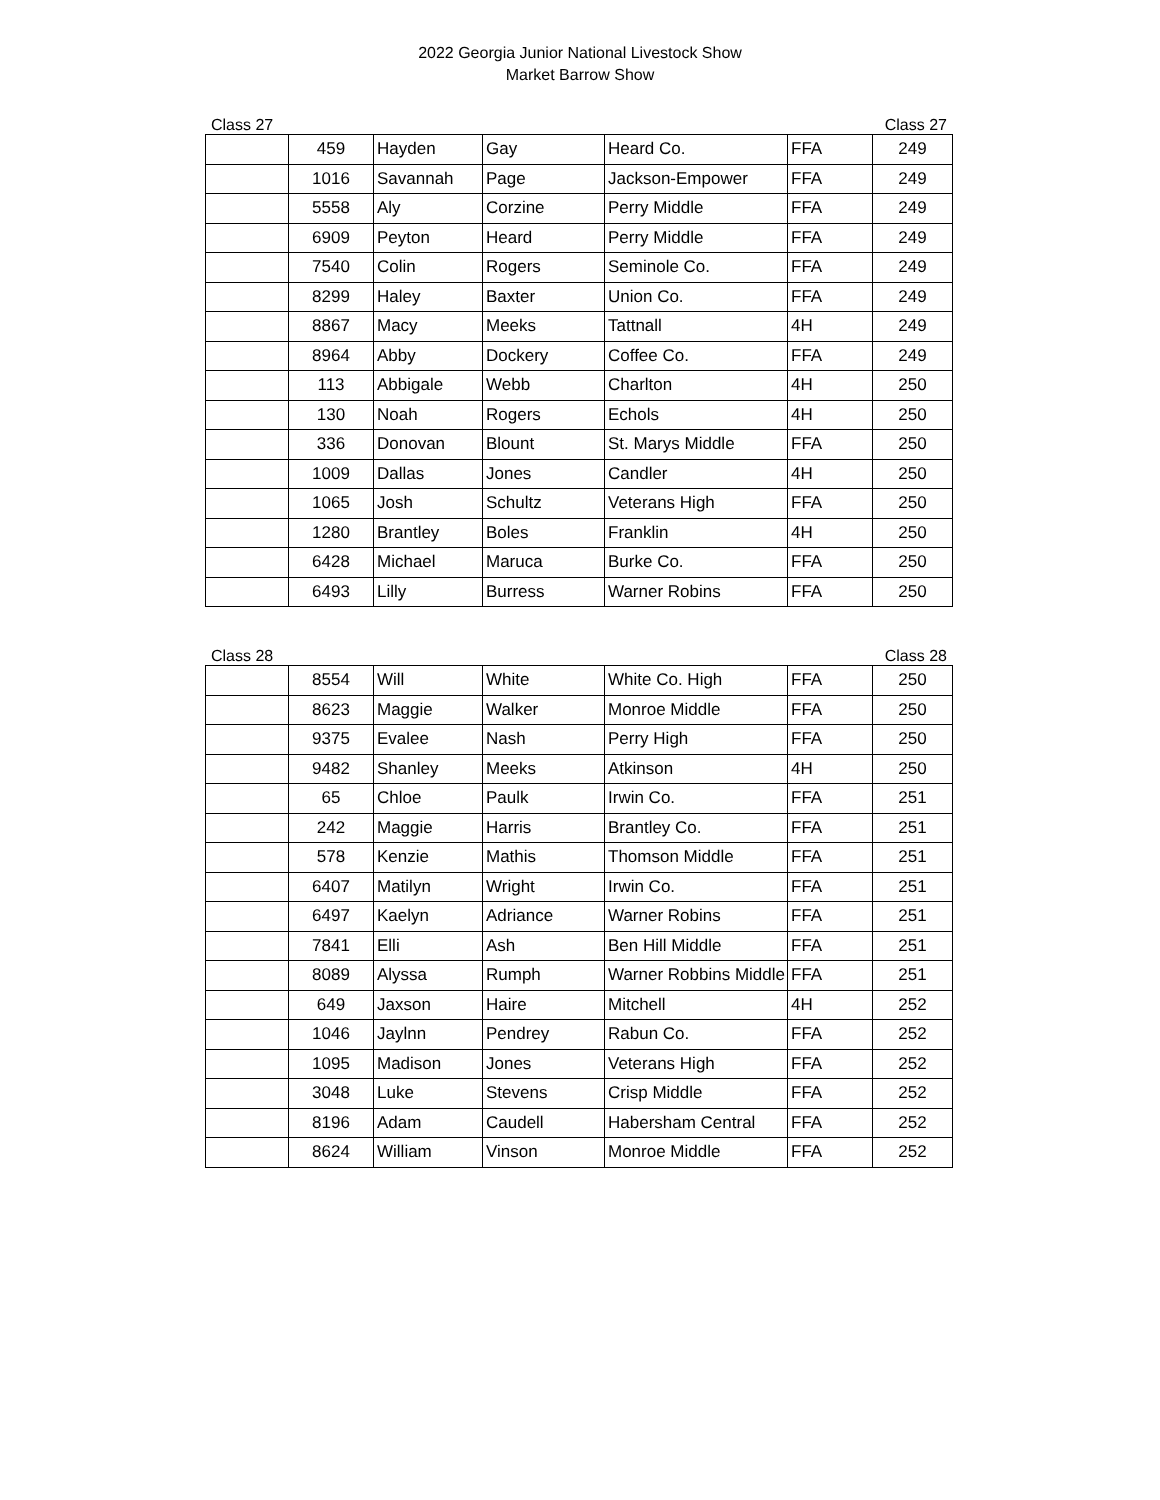2022 Georgia Junior National Livestock Show
Market Barrow Show
Class 27 Class 27
| | 459 | Hayden | Gay | Heard Co. | FFA | 249 |
| | 1016 | Savannah | Page | Jackson-Empower | FFA | 249 |
| | 5558 | Aly | Corzine | Perry Middle | FFA | 249 |
| | 6909 | Peyton | Heard | Perry Middle | FFA | 249 |
| | 7540 | Colin | Rogers | Seminole Co. | FFA | 249 |
| | 8299 | Haley | Baxter | Union Co. | FFA | 249 |
| | 8867 | Macy | Meeks | Tattnall | 4H | 249 |
| | 8964 | Abby | Dockery | Coffee Co. | FFA | 249 |
| | 113 | Abbigale | Webb | Charlton | 4H | 250 |
| | 130 | Noah | Rogers | Echols | 4H | 250 |
| | 336 | Donovan | Blount | St. Marys Middle | FFA | 250 |
| | 1009 | Dallas | Jones | Candler | 4H | 250 |
| | 1065 | Josh | Schultz | Veterans High | FFA | 250 |
| | 1280 | Brantley | Boles | Franklin | 4H | 250 |
| | 6428 | Michael | Maruca | Burke Co. | FFA | 250 |
| | 6493 | Lilly | Burress | Warner Robins | FFA | 250 |
Class 28 Class 28
| | 8554 | Will | White | White Co. High | FFA | 250 |
| | 8623 | Maggie | Walker | Monroe Middle | FFA | 250 |
| | 9375 | Evalee | Nash | Perry High | FFA | 250 |
| | 9482 | Shanley | Meeks | Atkinson | 4H | 250 |
| | 65 | Chloe | Paulk | Irwin Co. | FFA | 251 |
| | 242 | Maggie | Harris | Brantley Co. | FFA | 251 |
| | 578 | Kenzie | Mathis | Thomson Middle | FFA | 251 |
| | 6407 | Matilyn | Wright | Irwin Co. | FFA | 251 |
| | 6497 | Kaelyn | Adriance | Warner Robins | FFA | 251 |
| | 7841 | Elli | Ash | Ben Hill Middle | FFA | 251 |
| | 8089 | Alyssa | Rumph | Warner Robbins Middle | FFA | 251 |
| | 649 | Jaxson | Haire | Mitchell | 4H | 252 |
| | 1046 | Jaylnn | Pendrey | Rabun Co. | FFA | 252 |
| | 1095 | Madison | Jones | Veterans High | FFA | 252 |
| | 3048 | Luke | Stevens | Crisp Middle | FFA | 252 |
| | 8196 | Adam | Caudell | Habersham Central | FFA | 252 |
| | 8624 | William | Vinson | Monroe Middle | FFA | 252 |